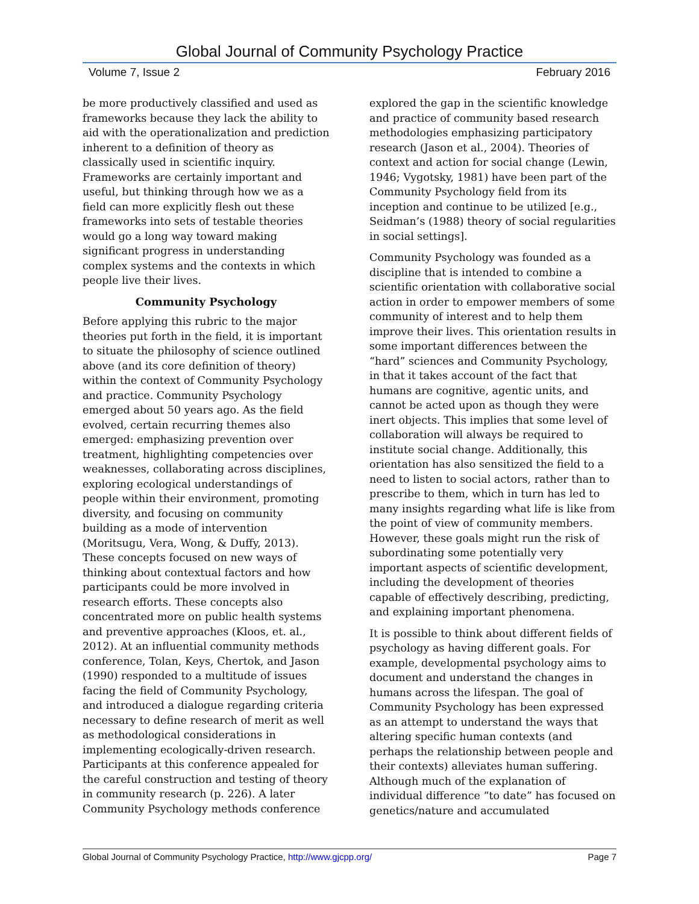Global Journal of Community Psychology Practice
Volume 7, Issue 2 February 2016
be more productively classified and used as frameworks because they lack the ability to aid with the operationalization and prediction inherent to a definition of theory as classically used in scientific inquiry. Frameworks are certainly important and useful, but thinking through how we as a field can more explicitly flesh out these frameworks into sets of testable theories would go a long way toward making significant progress in understanding complex systems and the contexts in which people live their lives.
Community Psychology
Before applying this rubric to the major theories put forth in the field, it is important to situate the philosophy of science outlined above (and its core definition of theory) within the context of Community Psychology and practice. Community Psychology emerged about 50 years ago. As the field evolved, certain recurring themes also emerged: emphasizing prevention over treatment, highlighting competencies over weaknesses, collaborating across disciplines, exploring ecological understandings of people within their environment, promoting diversity, and focusing on community building as a mode of intervention (Moritsugu, Vera, Wong, & Duffy, 2013). These concepts focused on new ways of thinking about contextual factors and how participants could be more involved in research efforts. These concepts also concentrated more on public health systems and preventive approaches (Kloos, et. al., 2012). At an influential community methods conference, Tolan, Keys, Chertok, and Jason (1990) responded to a multitude of issues facing the field of Community Psychology, and introduced a dialogue regarding criteria necessary to define research of merit as well as methodological considerations in implementing ecologically-driven research. Participants at this conference appealed for the careful construction and testing of theory in community research (p. 226). A later Community Psychology methods conference
explored the gap in the scientific knowledge and practice of community based research methodologies emphasizing participatory research (Jason et al., 2004). Theories of context and action for social change (Lewin, 1946; Vygotsky, 1981) have been part of the Community Psychology field from its inception and continue to be utilized [e.g., Seidman’s (1988) theory of social regularities in social settings].
Community Psychology was founded as a discipline that is intended to combine a scientific orientation with collaborative social action in order to empower members of some community of interest and to help them improve their lives. This orientation results in some important differences between the “hard” sciences and Community Psychology, in that it takes account of the fact that humans are cognitive, agentic units, and cannot be acted upon as though they were inert objects. This implies that some level of collaboration will always be required to institute social change. Additionally, this orientation has also sensitized the field to a need to listen to social actors, rather than to prescribe to them, which in turn has led to many insights regarding what life is like from the point of view of community members. However, these goals might run the risk of subordinating some potentially very important aspects of scientific development, including the development of theories capable of effectively describing, predicting, and explaining important phenomena.
It is possible to think about different fields of psychology as having different goals. For example, developmental psychology aims to document and understand the changes in humans across the lifespan. The goal of Community Psychology has been expressed as an attempt to understand the ways that altering specific human contexts (and perhaps the relationship between people and their contexts) alleviates human suffering. Although much of the explanation of individual difference “to date” has focused on genetics/nature and accumulated
Global Journal of Community Psychology Practice, http://www.gjcpp.org/ Page 7